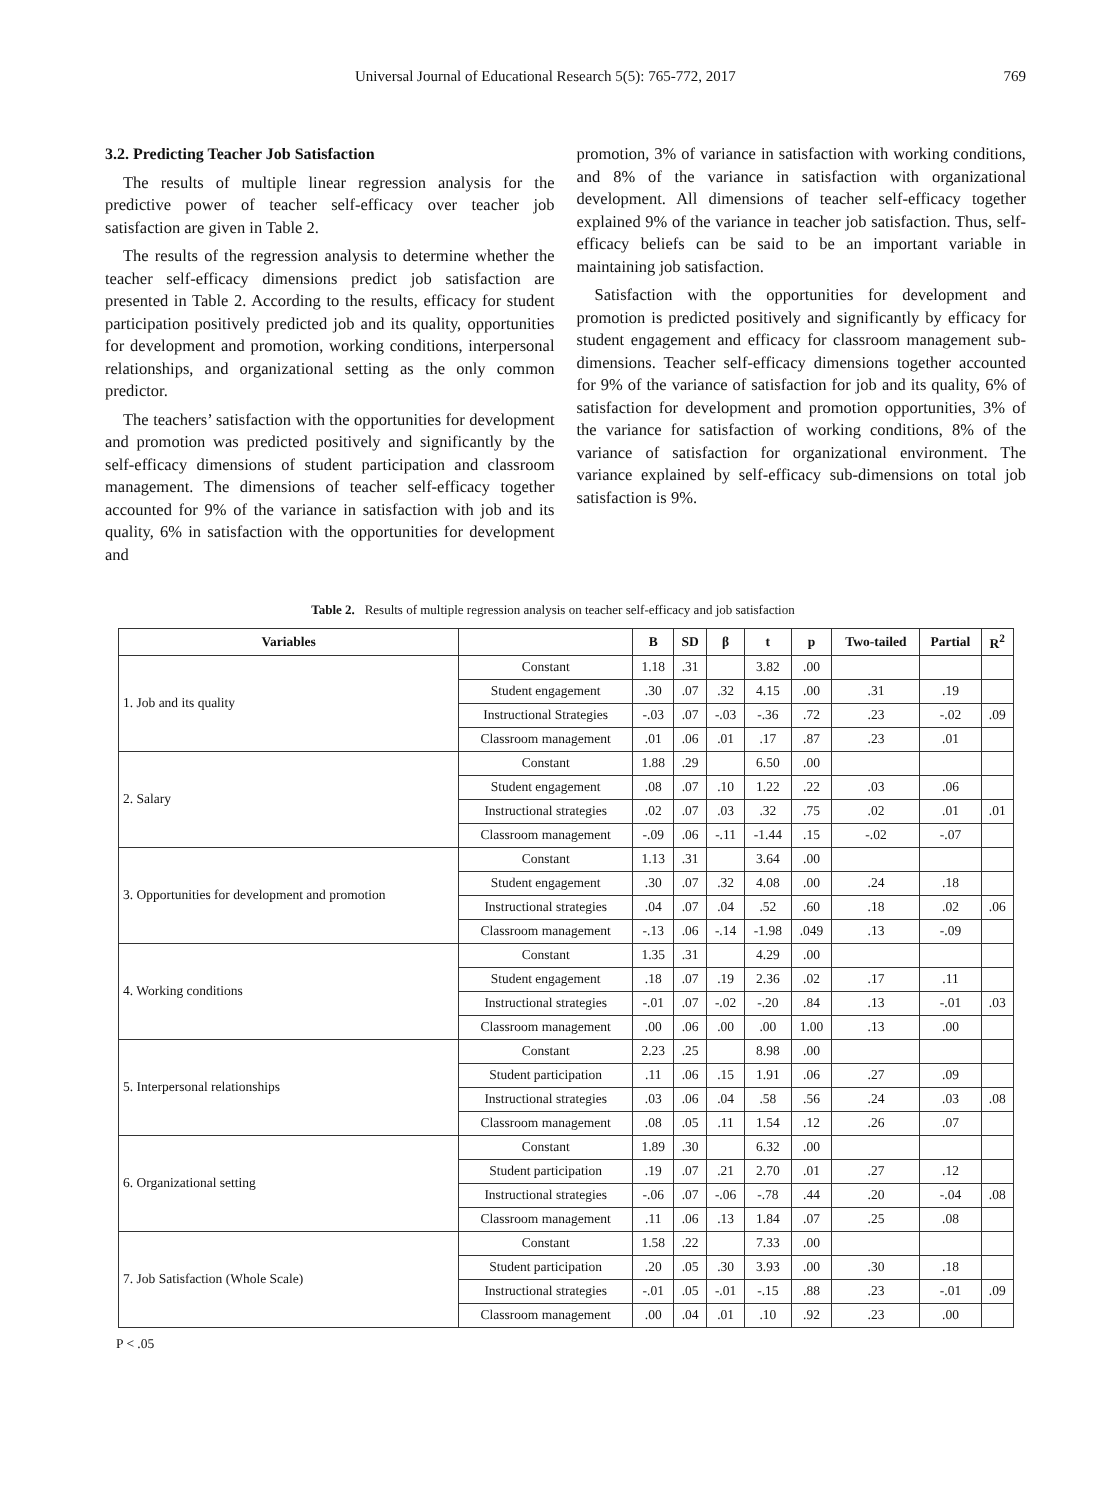Universal Journal of Educational Research 5(5): 765-772, 2017 769
3.2. Predicting Teacher Job Satisfaction
The results of multiple linear regression analysis for the predictive power of teacher self-efficacy over teacher job satisfaction are given in Table 2.
The results of the regression analysis to determine whether the teacher self-efficacy dimensions predict job satisfaction are presented in Table 2. According to the results, efficacy for student participation positively predicted job and its quality, opportunities for development and promotion, working conditions, interpersonal relationships, and organizational setting as the only common predictor.
The teachers’ satisfaction with the opportunities for development and promotion was predicted positively and significantly by the self-efficacy dimensions of student participation and classroom management. The dimensions of teacher self-efficacy together accounted for 9% of the variance in satisfaction with job and its quality, 6% in satisfaction with the opportunities for development and
promotion, 3% of variance in satisfaction with working conditions, and 8% of the variance in satisfaction with organizational development. All dimensions of teacher self-efficacy together explained 9% of the variance in teacher job satisfaction. Thus, self-efficacy beliefs can be said to be an important variable in maintaining job satisfaction.
Satisfaction with the opportunities for development and promotion is predicted positively and significantly by efficacy for student engagement and efficacy for classroom management sub-dimensions. Teacher self-efficacy dimensions together accounted for 9% of the variance of satisfaction for job and its quality, 6% of satisfaction for development and promotion opportunities, 3% of the variance for satisfaction of working conditions, 8% of the variance of satisfaction for organizational environment. The variance explained by self-efficacy sub-dimensions on total job satisfaction is 9%.
Table 2. Results of multiple regression analysis on teacher self-efficacy and job satisfaction
| Variables | | B | SD | β | t | p | Two-tailed | Partial | R<sup>2</sup> |
| --- | --- | --- | --- | --- | --- | --- | --- | --- | --- |
| 1. Job and its quality | Constant | 1.18 | .31 | | 3.82 | .00 | | | |
| | Student engagement | .30 | .07 | .32 | 4.15 | .00 | .31 | .19 | |
| | Instructional Strategies | -.03 | .07 | -.03 | -.36 | .72 | .23 | -.02 | .09 |
| | Classroom management | .01 | .06 | .01 | .17 | .87 | .23 | .01 | |
| 2. Salary | Constant | 1.88 | .29 | | 6.50 | .00 | | | |
| | Student engagement | .08 | .07 | .10 | 1.22 | .22 | .03 | .06 | |
| | Instructional strategies | .02 | .07 | .03 | .32 | .75 | .02 | .01 | .01 |
| | Classroom management | -.09 | .06 | -.11 | -1.44 | .15 | -.02 | -.07 | |
| 3. Opportunities for development and promotion | Constant | 1.13 | .31 | | 3.64 | .00 | | | |
| | Student engagement | .30 | .07 | .32 | 4.08 | .00 | .24 | .18 | |
| | Instructional strategies | .04 | .07 | .04 | .52 | .60 | .18 | .02 | .06 |
| | Classroom management | -.13 | .06 | -.14 | -1.98 | .049 | .13 | -.09 | |
| 4. Working conditions | Constant | 1.35 | .31 | | 4.29 | .00 | | | |
| | Student engagement | .18 | .07 | .19 | 2.36 | .02 | .17 | .11 | |
| | Instructional strategies | -.01 | .07 | -.02 | -.20 | .84 | .13 | -.01 | .03 |
| | Classroom management | .00 | .06 | .00 | .00 | 1.00 | .13 | .00 | |
| 5. Interpersonal relationships | Constant | 2.23 | .25 | | 8.98 | .00 | | | |
| | Student participation | .11 | .06 | .15 | 1.91 | .06 | .27 | .09 | |
| | Instructional strategies | .03 | .06 | .04 | .58 | .56 | .24 | .03 | .08 |
| | Classroom management | .08 | .05 | .11 | 1.54 | .12 | .26 | .07 | |
| 6. Organizational setting | Constant | 1.89 | .30 | | 6.32 | .00 | | | |
| | Student participation | .19 | .07 | .21 | 2.70 | .01 | .27 | .12 | |
| | Instructional strategies | -.06 | .07 | -.06 | -.78 | .44 | .20 | -.04 | .08 |
| | Classroom management | .11 | .06 | .13 | 1.84 | .07 | .25 | .08 | |
| 7. Job Satisfaction (Whole Scale) | Constant | 1.58 | .22 | | 7.33 | .00 | | | |
| | Student participation | .20 | .05 | .30 | 3.93 | .00 | .30 | .18 | |
| | Instructional strategies | -.01 | .05 | -.01 | -.15 | .88 | .23 | -.01 | .09 |
| | Classroom management | .00 | .04 | .01 | .10 | .92 | .23 | .00 | |
P < .05